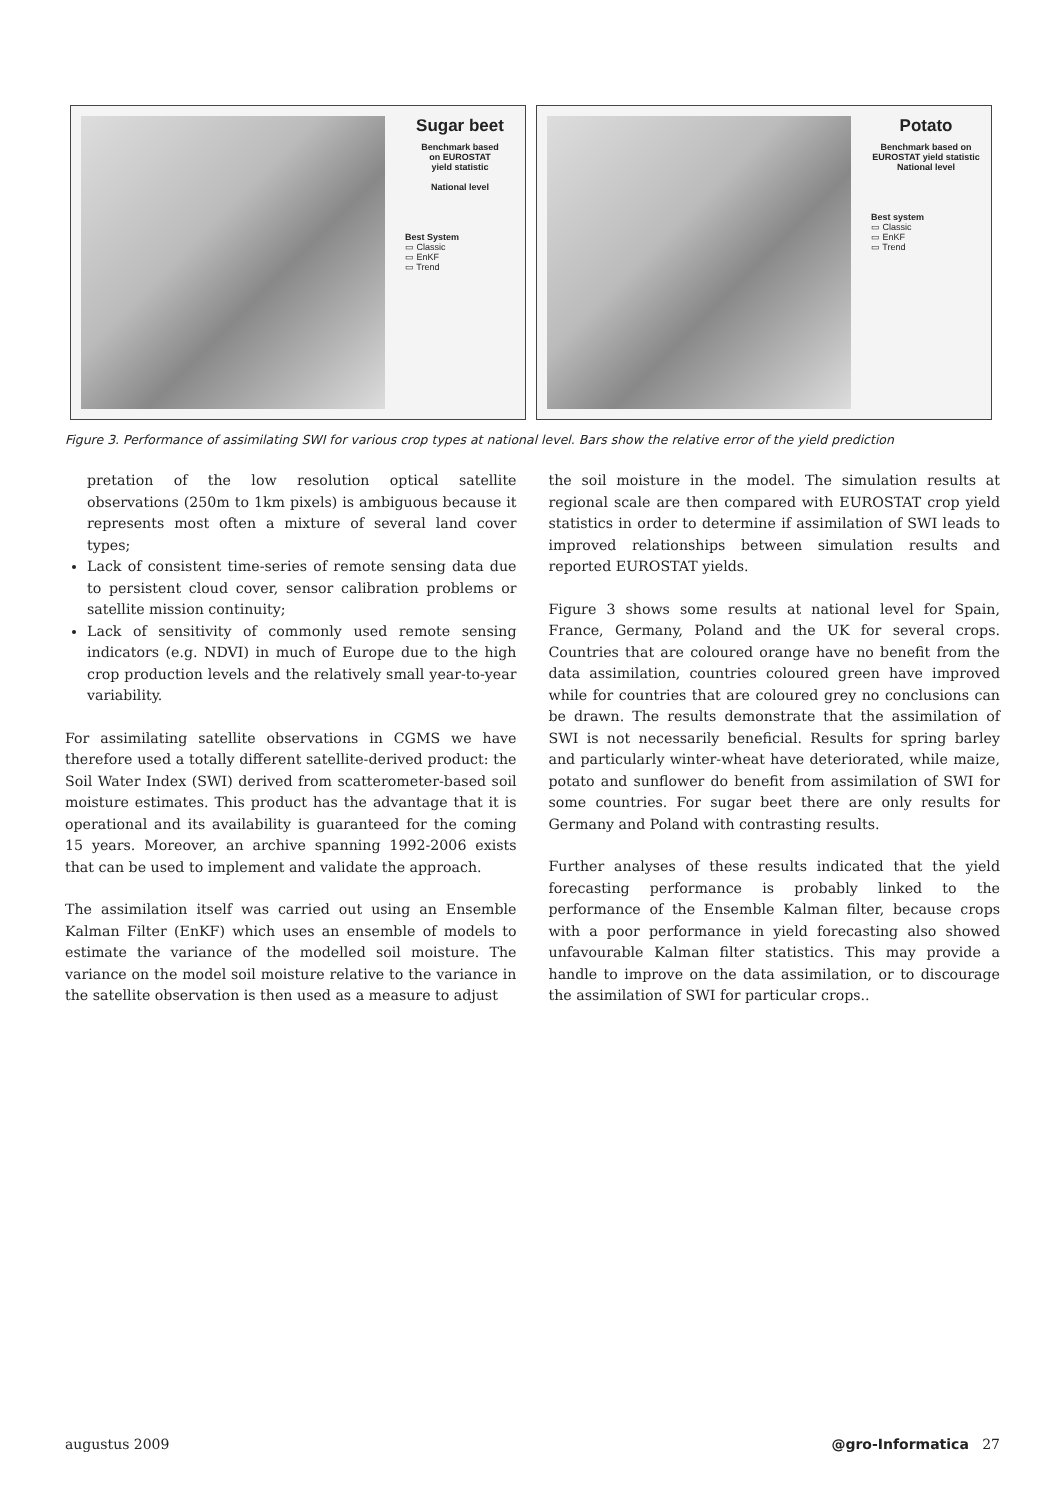Sugar beet
Benchmark based
on EUROSTAT
yield statistic
National level
Best System
▭ Classic
▭ EnKF
▭ Trend
Potato
Benchmark based on
EUROSTAT yield statistic
National level
Best system
▭ Classic
▭ EnKF
▭ Trend
Figure 3. Performance of assimilating SWI for various crop types at national level. Bars show the relative error of the yield prediction
pretation of the low resolution optical satellite observations (250m to 1km pixels) is ambiguous because it represents most often a mixture of several land cover types;
Lack of consistent time-series of remote sensing data due to persistent cloud cover, sensor calibration problems or satellite mission continuity;
Lack of sensitivity of commonly used remote sensing indicators (e.g. NDVI) in much of Europe due to the high crop production levels and the relatively small year-to-year variability.
For assimilating satellite observations in CGMS we have therefore used a totally different satellite-derived product: the Soil Water Index (SWI) derived from scatterometer-based soil moisture estimates. This product has the advantage that it is operational and its availability is guaranteed for the coming 15 years. Moreover, an archive spanning 1992-2006 exists that can be used to implement and validate the approach.
The assimilation itself was carried out using an Ensemble Kalman Filter (EnKF) which uses an ensemble of models to estimate the variance of the modelled soil moisture. The variance on the model soil moisture relative to the variance in the satellite observation is then used as a measure to adjust
the soil moisture in the model. The simulation results at regional scale are then compared with EUROSTAT crop yield statistics in order to determine if assimilation of SWI leads to improved relationships between simulation results and reported EUROSTAT yields.
Figure 3 shows some results at national level for Spain, France, Germany, Poland and the UK for several crops. Countries that are coloured orange have no benefit from the data assimilation, countries coloured green have improved while for countries that are coloured grey no conclusions can be drawn. The results demonstrate that the assimilation of SWI is not necessarily beneficial. Results for spring barley and particularly winter-wheat have deteriorated, while maize, potato and sunflower do benefit from assimilation of SWI for some countries. For sugar beet there are only results for Germany and Poland with contrasting results.
Further analyses of these results indicated that the yield forecasting performance is probably linked to the performance of the Ensemble Kalman filter, because crops with a poor performance in yield forecasting also showed unfavourable Kalman filter statistics. This may provide a handle to improve on the data assimilation, or to discourage the assimilation of SWI for particular crops..
augustus 2009 @gro-Informatica 27